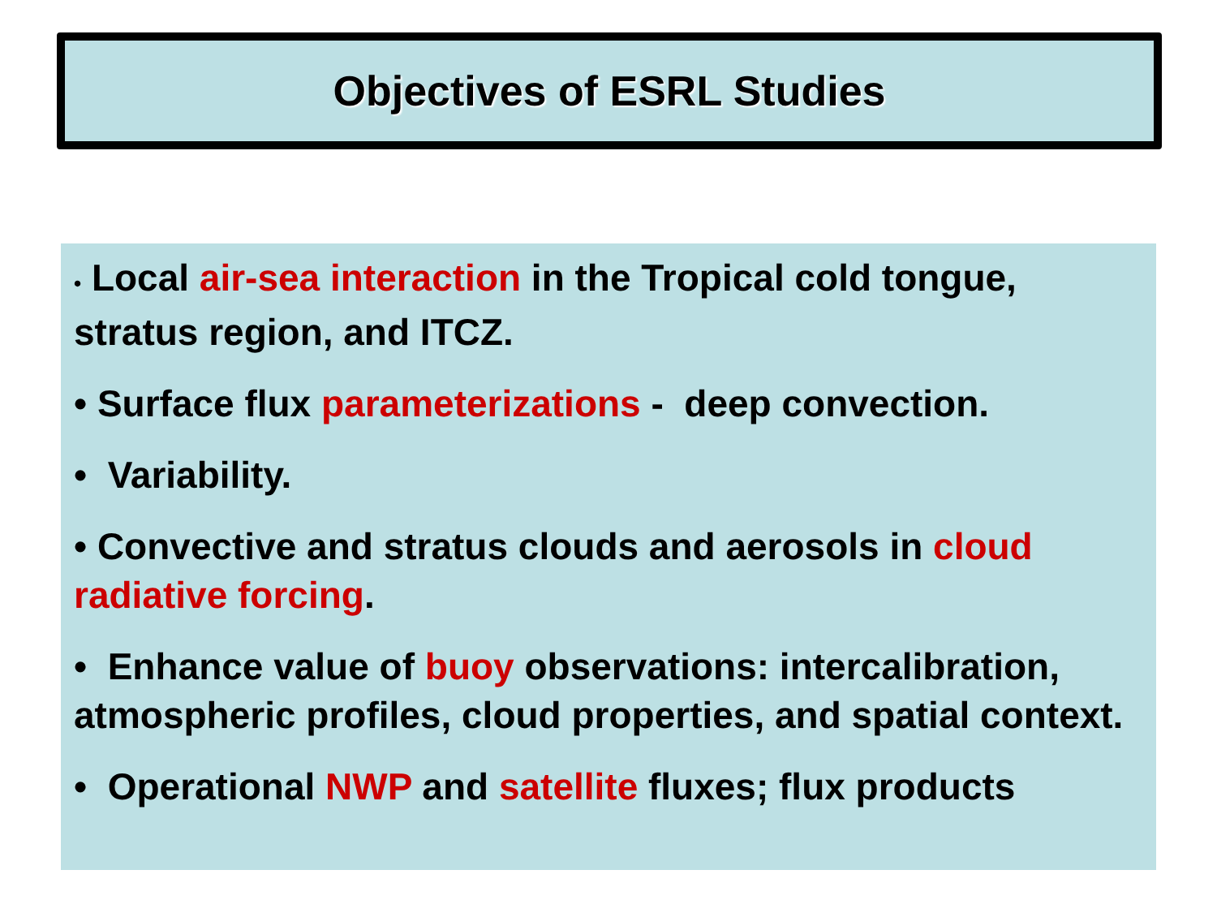Objectives of ESRL Studies
• Local air-sea interaction in the Tropical cold tongue, stratus region, and ITCZ.
• Surface flux parameterizations - deep convection.
• Variability.
• Convective and stratus clouds and aerosols in cloud radiative forcing.
• Enhance value of buoy observations: intercalibration, atmospheric profiles, cloud properties, and spatial context.
• Operational NWP and satellite fluxes; flux products